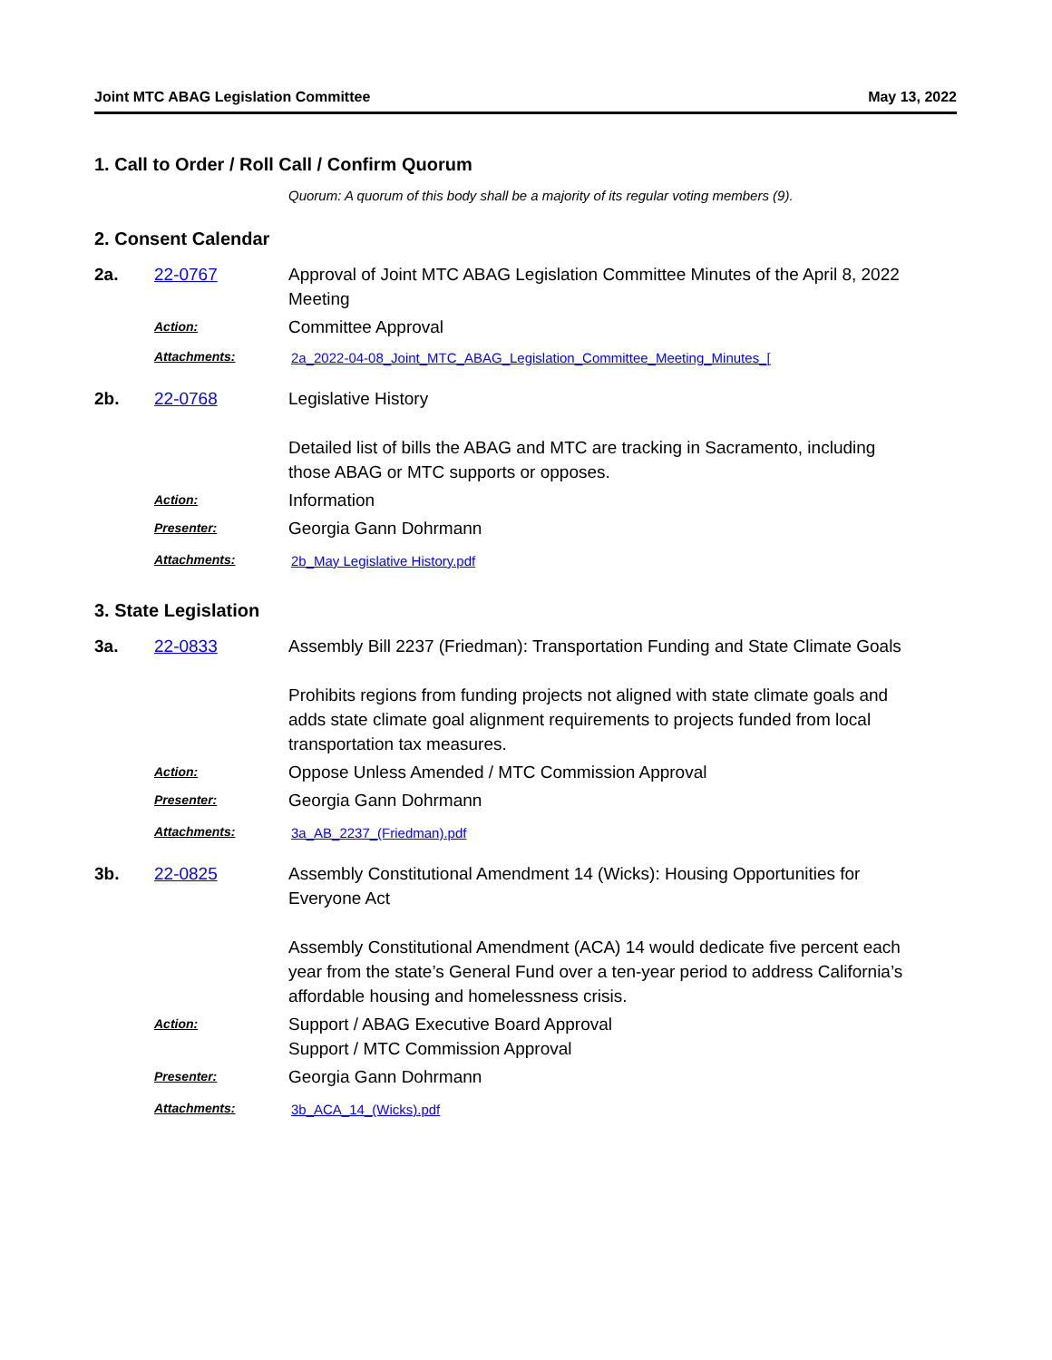Joint MTC ABAG Legislation Committee May 13, 2022
1. Call to Order / Roll Call / Confirm Quorum
Quorum: A quorum of this body shall be a majority of its regular voting members (9).
2. Consent Calendar
2a. 22-0767 Approval of Joint MTC ABAG Legislation Committee Minutes of the April 8, 2022 Meeting
Action:
Committee Approval
Attachments: 2a_2022-04-08_Joint_MTC_ABAG_Legislation_Committee_Meeting_Minutes_[
2b. 22-0768 Legislative History
Detailed list of bills the ABAG and MTC are tracking in Sacramento, including those ABAG or MTC supports or opposes.
Action:
Information
Presenter:
Georgia Gann Dohrmann
Attachments: 2b_May Legislative History.pdf
3. State Legislation
3a. 22-0833 Assembly Bill 2237 (Friedman): Transportation Funding and State Climate Goals
Prohibits regions from funding projects not aligned with state climate goals and adds state climate goal alignment requirements to projects funded from local transportation tax measures.
Action:
Oppose Unless Amended / MTC Commission Approval
Presenter:
Georgia Gann Dohrmann
Attachments: 3a_AB_2237_(Friedman).pdf
3b. 22-0825 Assembly Constitutional Amendment 14 (Wicks): Housing Opportunities for Everyone Act
Assembly Constitutional Amendment (ACA) 14 would dedicate five percent each year from the state’s General Fund over a ten-year period to address California’s affordable housing and homelessness crisis.
Action:
Support / ABAG Executive Board Approval
Support / MTC Commission Approval
Presenter:
Georgia Gann Dohrmann
Attachments: 3b_ACA_14_(Wicks).pdf